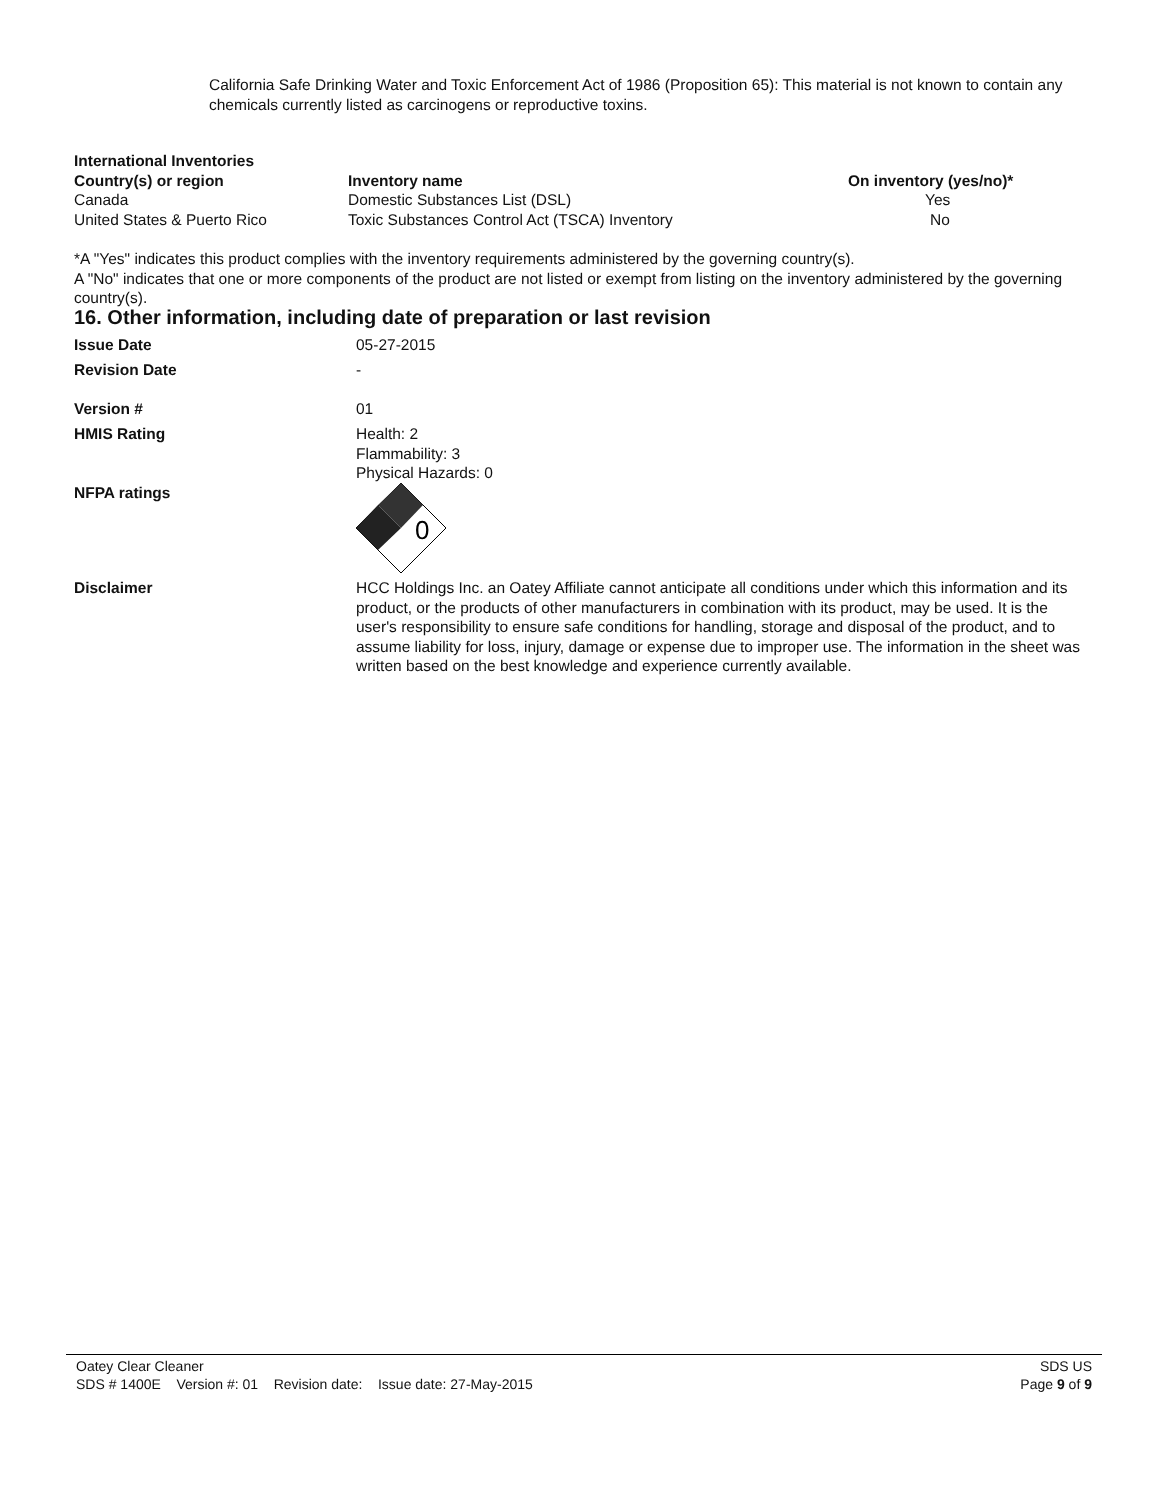California Safe Drinking Water and Toxic Enforcement Act of 1986 (Proposition 65): This material is not known to contain any chemicals currently listed as carcinogens or reproductive toxins.
International Inventories
| Country(s) or region | Inventory name | On inventory (yes/no)* |
| --- | --- | --- |
| Canada | Domestic Substances List (DSL) | Yes |
| United States & Puerto Rico | Toxic Substances Control Act (TSCA) Inventory | No |
*A "Yes" indicates this product complies with the inventory requirements administered by the governing country(s).
A "No" indicates that one or more components of the product are not listed or exempt from listing on the inventory administered by the governing country(s).
16. Other information, including date of preparation or last revision
| Issue Date | 05-27-2015 |
| Revision Date | - |
| Version # | 01 |
| HMIS Rating | Health: 2 Flammability: 3 Physical Hazards: 0 |
| NFPA ratings | 0 |
| Disclaimer | HCC Holdings Inc. an Oatey Affiliate cannot anticipate all conditions under which this information and its product, or the products of other manufacturers in combination with its product, may be used. It is the user's responsibility to ensure safe conditions for handling, storage and disposal of the product, and to assume liability for loss, injury, damage or expense due to improper use. The information in the sheet was written based on the best knowledge and experience currently available. |
Oatey Clear Cleaner
SDS # 1400E Version #: 01 Revision date: Issue date: 27-May-2015
SDS US
Page 9 of 9